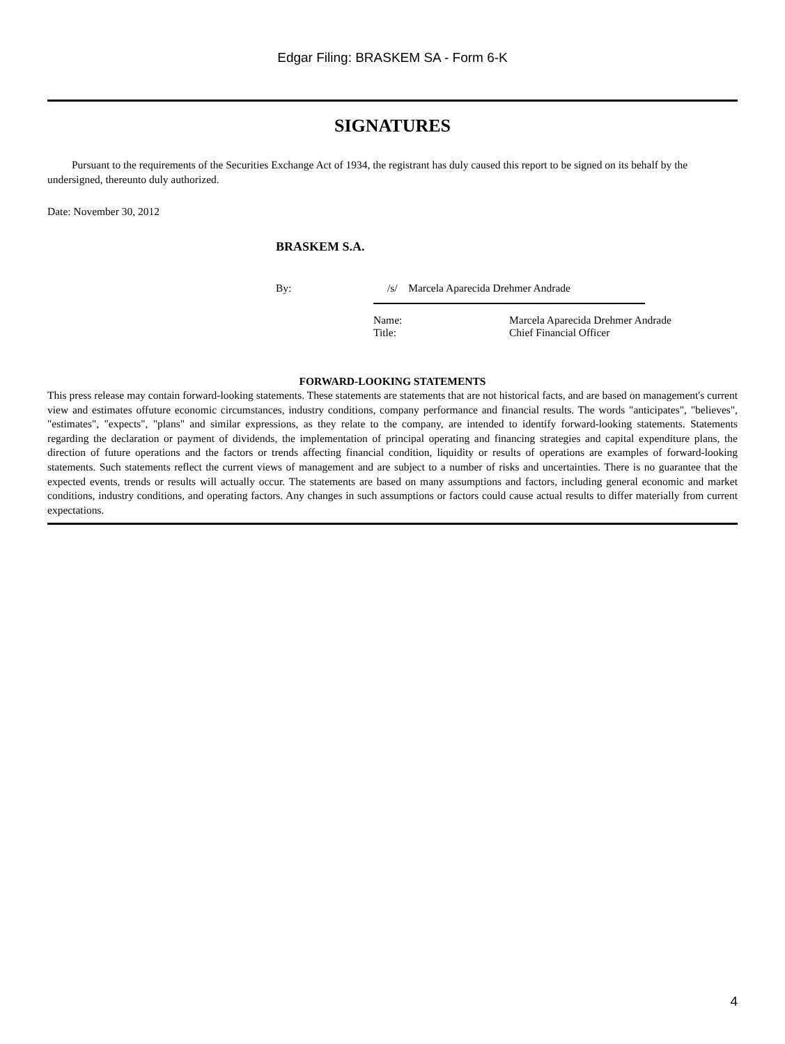Edgar Filing: BRASKEM SA - Form 6-K
SIGNATURES
Pursuant to the requirements of the Securities Exchange Act of 1934, the registrant has duly caused this report to be signed on its behalf by the undersigned, thereunto duly authorized.
Date: November 30, 2012
BRASKEM S.A.
By: /s/ Marcela Aparecida Drehmer Andrade
Name: Marcela Aparecida Drehmer Andrade
Title: Chief Financial Officer
FORWARD-LOOKING STATEMENTS
This press release may contain forward-looking statements. These statements are statements that are not historical facts, and are based on management's current view and estimates offuture economic circumstances, industry conditions, company performance and financial results. The words "anticipates", "believes", "estimates", "expects", "plans" and similar expressions, as they relate to the company, are intended to identify forward-looking statements. Statements regarding the declaration or payment of dividends, the implementation of principal operating and financing strategies and capital expenditure plans, the direction of future operations and the factors or trends affecting financial condition, liquidity or results of operations are examples of forward-looking statements. Such statements reflect the current views of management and are subject to a number of risks and uncertainties. There is no guarantee that the expected events, trends or results will actually occur. The statements are based on many assumptions and factors, including general economic and market conditions, industry conditions, and operating factors. Any changes in such assumptions or factors could cause actual results to differ materially from current expectations.
4